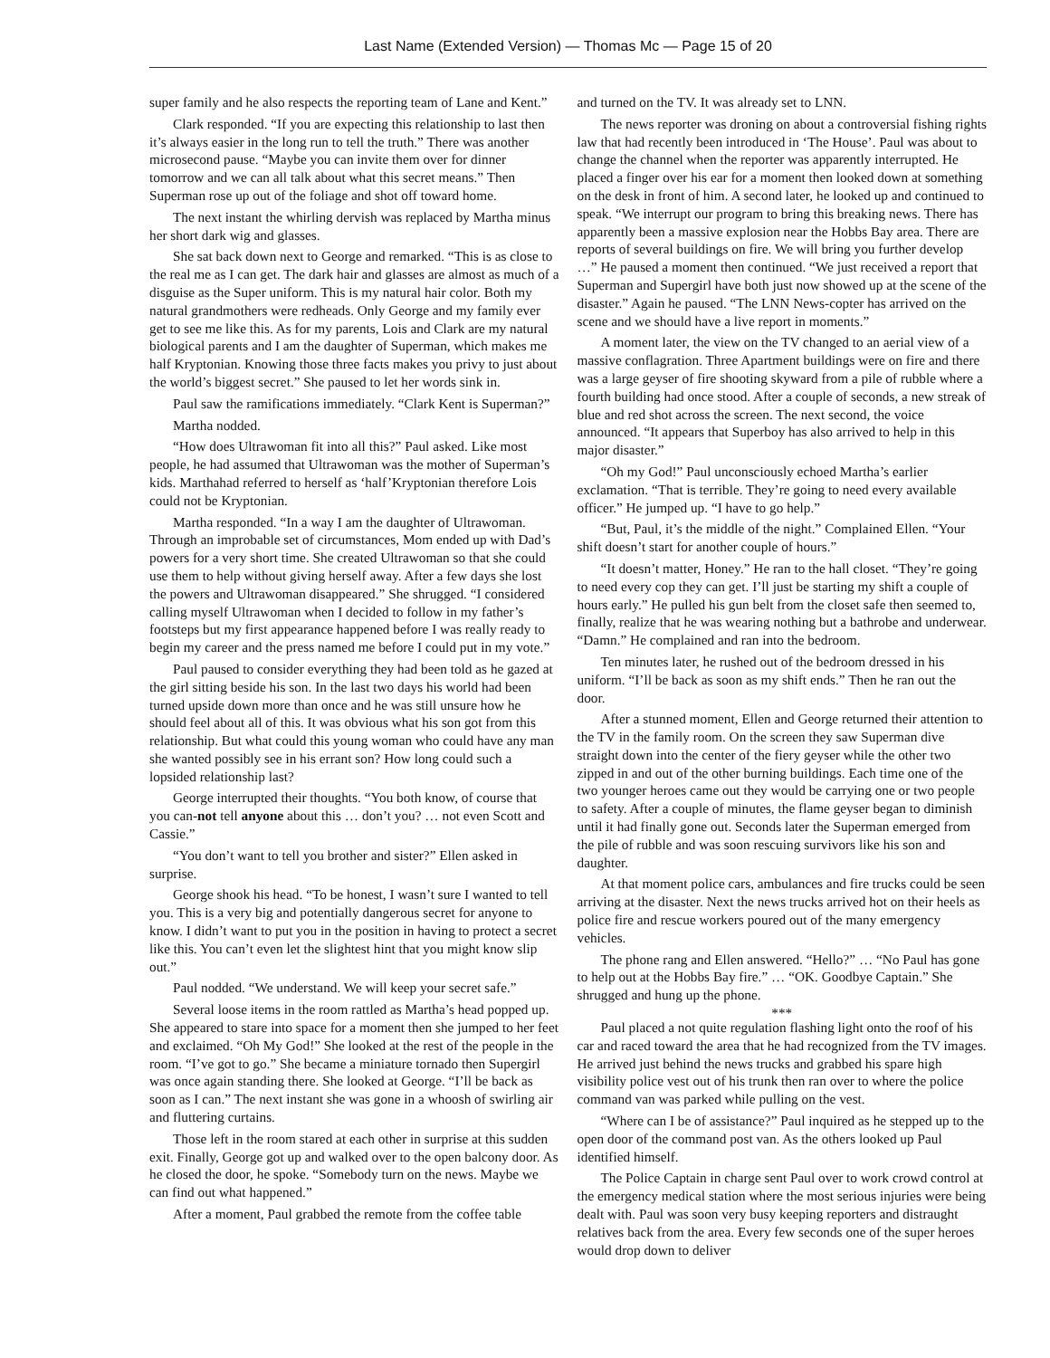Last Name (Extended Version) — Thomas Mc — Page 15 of 20
super family and he also respects the reporting team of Lane and Kent.”
Clark responded. “If you are expecting this relationship to last then it’s always easier in the long run to tell the truth.” There was another microsecond pause. “Maybe you can invite them over for dinner tomorrow and we can all talk about what this secret means.” Then Superman rose up out of the foliage and shot off toward home.
The next instant the whirling dervish was replaced by Martha minus her short dark wig and glasses.
She sat back down next to George and remarked. “This is as close to the real me as I can get. The dark hair and glasses are almost as much of a disguise as the Super uniform. This is my natural hair color. Both my natural grandmothers were redheads. Only George and my family ever get to see me like this. As for my parents, Lois and Clark are my natural biological parents and I am the daughter of Superman, which makes me half Kryptonian. Knowing those three facts makes you privy to just about the world’s biggest secret.” She paused to let her words sink in.
Paul saw the ramifications immediately. “Clark Kent is Superman?”
Martha nodded.
“How does Ultrawoman fit into all this?” Paul asked. Like most people, he had assumed that Ultrawoman was the mother of Superman’s kids. Marthahad referred to herself as ‘half’Kryptonian therefore Lois could not be Kryptonian.
Martha responded. “In a way I am the daughter of Ultrawoman. Through an improbable set of circumstances, Mom ended up with Dad’s powers for a very short time. She created Ultrawoman so that she could use them to help without giving herself away. After a few days she lost the powers and Ultrawoman disappeared.” She shrugged. “I considered calling myself Ultrawoman when I decided to follow in my father’s footsteps but my first appearance happened before I was really ready to begin my career and the press named me before I could put in my vote.”
Paul paused to consider everything they had been told as he gazed at the girl sitting beside his son. In the last two days his world had been turned upside down more than once and he was still unsure how he should feel about all of this. It was obvious what his son got from this relationship. But what could this young woman who could have any man she wanted possibly see in his errant son? How long could such a lopsided relationship last?
George interrupted their thoughts. “You both know, of course that you can-not tell anyone about this … don’t you? … not even Scott and Cassie.”
“You don’t want to tell you brother and sister?” Ellen asked in surprise.
George shook his head. “To be honest, I wasn’t sure I wanted to tell you. This is a very big and potentially dangerous secret for anyone to know. I didn’t want to put you in the position in having to protect a secret like this. You can’t even let the slightest hint that you might know slip out.”
Paul nodded. “We understand. We will keep your secret safe.”
Several loose items in the room rattled as Martha’s head popped up. She appeared to stare into space for a moment then she jumped to her feet and exclaimed. “Oh My God!” She looked at the rest of the people in the room. “I’ve got to go.” She became a miniature tornado then Supergirl was once again standing there. She looked at George. “I’ll be back as soon as I can.” The next instant she was gone in a whoosh of swirling air and fluttering curtains.
Those left in the room stared at each other in surprise at this sudden exit. Finally, George got up and walked over to the open balcony door. As he closed the door, he spoke. “Somebody turn on the news. Maybe we can find out what happened.”
After a moment, Paul grabbed the remote from the coffee table
and turned on the TV. It was already set to LNN.
The news reporter was droning on about a controversial fishing rights law that had recently been introduced in ‘The House’. Paul was about to change the channel when the reporter was apparently interrupted. He placed a finger over his ear for a moment then looked down at something on the desk in front of him. A second later, he looked up and continued to speak. “We interrupt our program to bring this breaking news. There has apparently been a massive explosion near the Hobbs Bay area. There are reports of several buildings on fire. We will bring you further develop …” He paused a moment then continued. “We just received a report that Superman and Supergirl have both just now showed up at the scene of the disaster.” Again he paused. “The LNN News-copter has arrived on the scene and we should have a live report in moments.”
A moment later, the view on the TV changed to an aerial view of a massive conflagration. Three Apartment buildings were on fire and there was a large geyser of fire shooting skyward from a pile of rubble where a fourth building had once stood. After a couple of seconds, a new streak of blue and red shot across the screen. The next second, the voice announced. “It appears that Superboy has also arrived to help in this major disaster.”
“Oh my God!” Paul unconsciously echoed Martha’s earlier exclamation. “That is terrible. They’re going to need every available officer.” He jumped up. “I have to go help.”
“But, Paul, it’s the middle of the night.” Complained Ellen. “Your shift doesn’t start for another couple of hours.”
“It doesn’t matter, Honey.” He ran to the hall closet. “They’re going to need every cop they can get. I’ll just be starting my shift a couple of hours early.” He pulled his gun belt from the closet safe then seemed to, finally, realize that he was wearing nothing but a bathrobe and underwear. “Damn.” He complained and ran into the bedroom.
Ten minutes later, he rushed out of the bedroom dressed in his uniform. “I’ll be back as soon as my shift ends.” Then he ran out the door.
After a stunned moment, Ellen and George returned their attention to the TV in the family room. On the screen they saw Superman dive straight down into the center of the fiery geyser while the other two zipped in and out of the other burning buildings. Each time one of the two younger heroes came out they would be carrying one or two people to safety. After a couple of minutes, the flame geyser began to diminish until it had finally gone out. Seconds later the Superman emerged from the pile of rubble and was soon rescuing survivors like his son and daughter.
At that moment police cars, ambulances and fire trucks could be seen arriving at the disaster. Next the news trucks arrived hot on their heels as police fire and rescue workers poured out of the many emergency vehicles.
The phone rang and Ellen answered. “Hello?” … “No Paul has gone to help out at the Hobbs Bay fire.” … “OK. Goodbye Captain.” She shrugged and hung up the phone.
***
Paul placed a not quite regulation flashing light onto the roof of his car and raced toward the area that he had recognized from the TV images. He arrived just behind the news trucks and grabbed his spare high visibility police vest out of his trunk then ran over to where the police command van was parked while pulling on the vest.
“Where can I be of assistance?” Paul inquired as he stepped up to the open door of the command post van. As the others looked up Paul identified himself.
The Police Captain in charge sent Paul over to work crowd control at the emergency medical station where the most serious injuries were being dealt with. Paul was soon very busy keeping reporters and distraught relatives back from the area. Every few seconds one of the super heroes would drop down to deliver